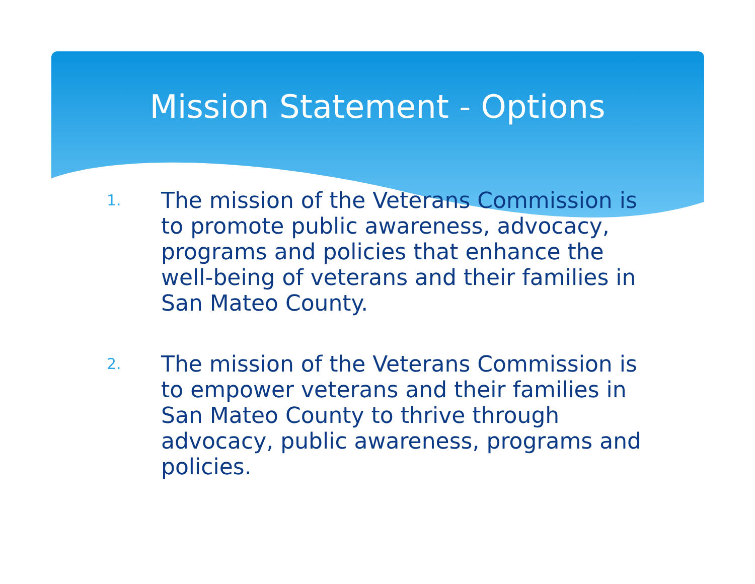Mission Statement - Options
1. The mission of the Veterans Commission is to promote public awareness, advocacy, programs and policies that enhance the well-being of veterans and their families in San Mateo County.
2. The mission of the Veterans Commission is to empower veterans and their families in San Mateo County to thrive through advocacy, public awareness, programs and policies.